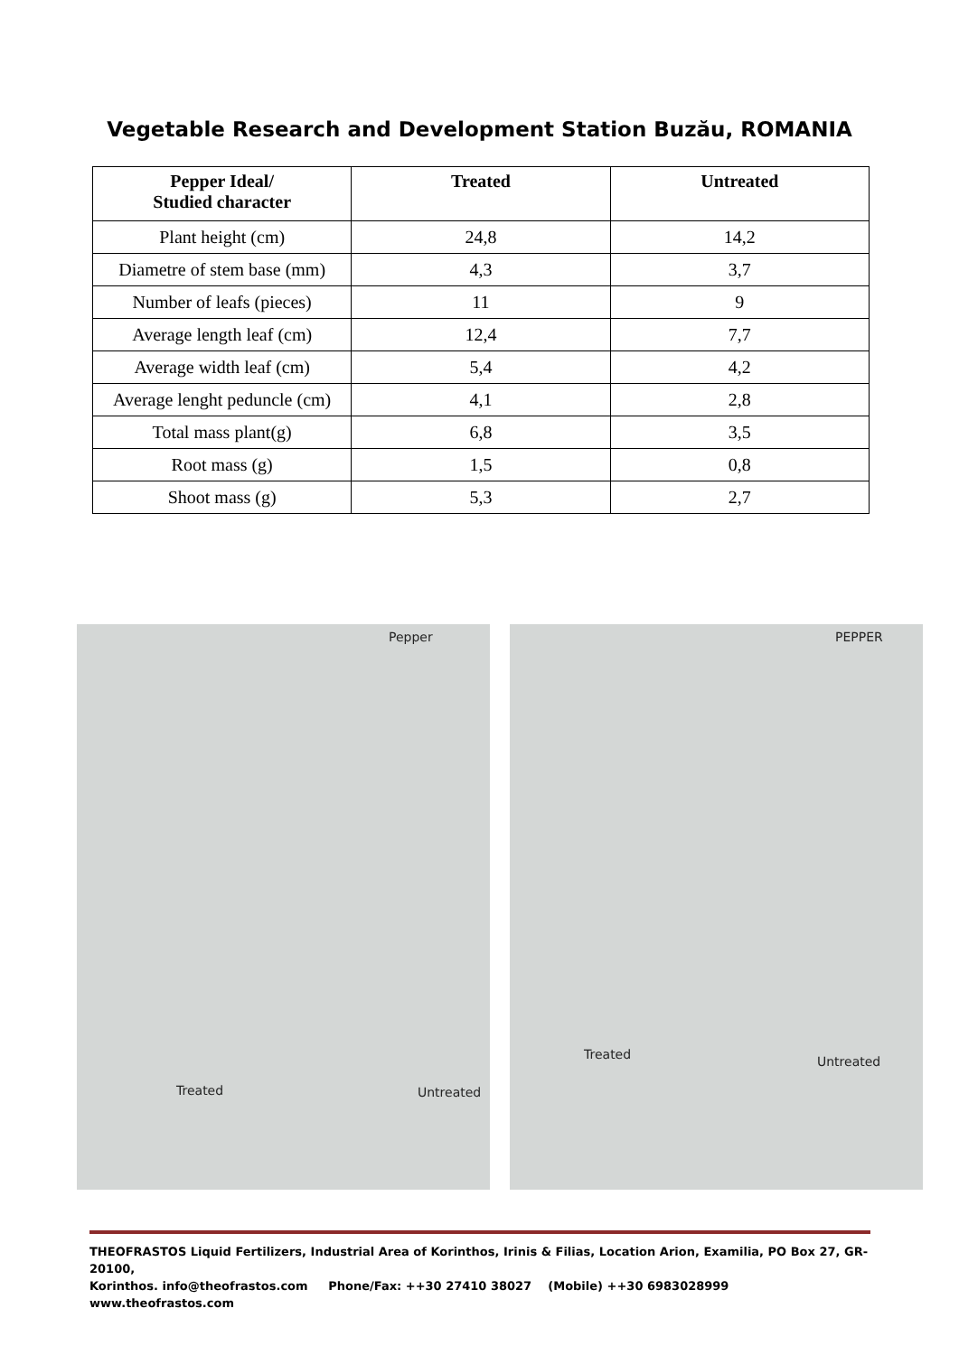Vegetable Research and Development Station Buzău, ROMANIA
| Pepper Ideal/ Studied character | Treated | Untreated |
| --- | --- | --- |
| Plant height (cm) | 24,8 | 14,2 |
| Diametre of stem base (mm) | 4,3 | 3,7 |
| Number of leafs (pieces) | 11 | 9 |
| Average length leaf (cm) | 12,4 | 7,7 |
| Average width leaf (cm) | 5,4 | 4,2 |
| Average lenght peduncle (cm) | 4,1 | 2,8 |
| Total mass plant(g) | 6,8 | 3,5 |
| Root mass (g) | 1,5 | 0,8 |
| Shoot mass (g) | 5,3 | 2,7 |
Pepper
Treated
Untreated
PEPPER
Treated
Untreated
THEOFRASTOS Liquid Fertilizers, Industrial Area of Korinthos, Irinis & Filias, Location Arion, Examilia, PO Box 27, GR- 20100,
Korinthos. info@theofrastos.com Phone/Fax: ++30 27410 38027 (Mobile) ++30 6983028999 www.theofrastos.com